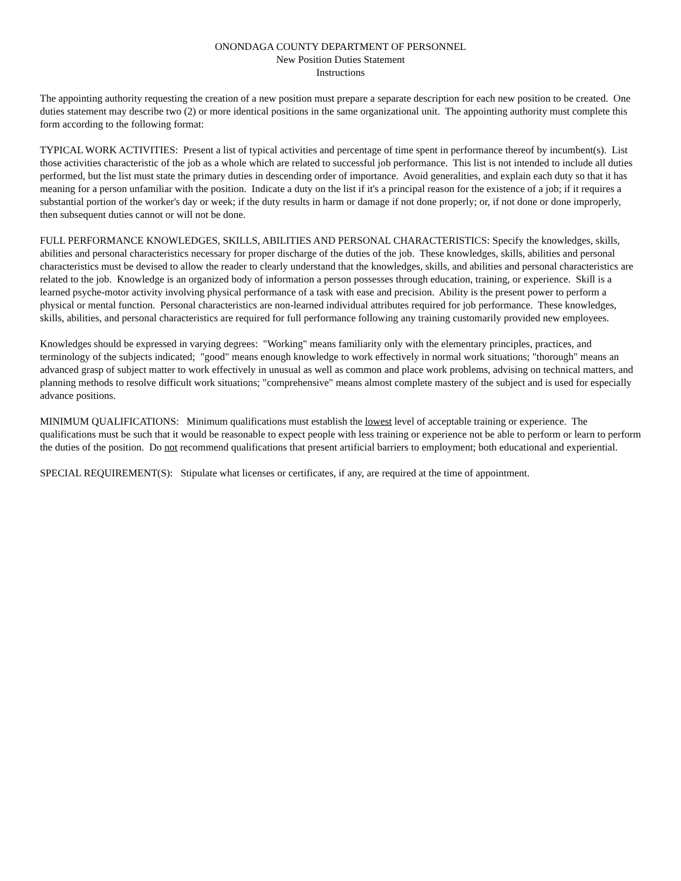ONONDAGA COUNTY DEPARTMENT OF PERSONNEL
New Position Duties Statement
Instructions
The appointing authority requesting the creation of a new position must prepare a separate description for each new position to be created. One duties statement may describe two (2) or more identical positions in the same organizational unit. The appointing authority must complete this form according to the following format:
TYPICAL WORK ACTIVITIES: Present a list of typical activities and percentage of time spent in performance thereof by incumbent(s). List those activities characteristic of the job as a whole which are related to successful job performance. This list is not intended to include all duties performed, but the list must state the primary duties in descending order of importance. Avoid generalities, and explain each duty so that it has meaning for a person unfamiliar with the position. Indicate a duty on the list if it's a principal reason for the existence of a job; if it requires a substantial portion of the worker's day or week; if the duty results in harm or damage if not done properly; or, if not done or done improperly, then subsequent duties cannot or will not be done.
FULL PERFORMANCE KNOWLEDGES, SKILLS, ABILITIES AND PERSONAL CHARACTERISTICS: Specify the knowledges, skills, abilities and personal characteristics necessary for proper discharge of the duties of the job. These knowledges, skills, abilities and personal characteristics must be devised to allow the reader to clearly understand that the knowledges, skills, and abilities and personal characteristics are related to the job. Knowledge is an organized body of information a person possesses through education, training, or experience. Skill is a learned psyche-motor activity involving physical performance of a task with ease and precision. Ability is the present power to perform a physical or mental function. Personal characteristics are non-learned individual attributes required for job performance. These knowledges, skills, abilities, and personal characteristics are required for full performance following any training customarily provided new employees.
Knowledges should be expressed in varying degrees: "Working" means familiarity only with the elementary principles, practices, and terminology of the subjects indicated; "good" means enough knowledge to work effectively in normal work situations; "thorough" means an advanced grasp of subject matter to work effectively in unusual as well as common and place work problems, advising on technical matters, and planning methods to resolve difficult work situations; "comprehensive" means almost complete mastery of the subject and is used for especially advance positions.
MINIMUM QUALIFICATIONS: Minimum qualifications must establish the lowest level of acceptable training or experience. The qualifications must be such that it would be reasonable to expect people with less training or experience not be able to perform or learn to perform the duties of the position. Do not recommend qualifications that present artificial barriers to employment; both educational and experiential.
SPECIAL REQUIREMENT(S): Stipulate what licenses or certificates, if any, are required at the time of appointment.